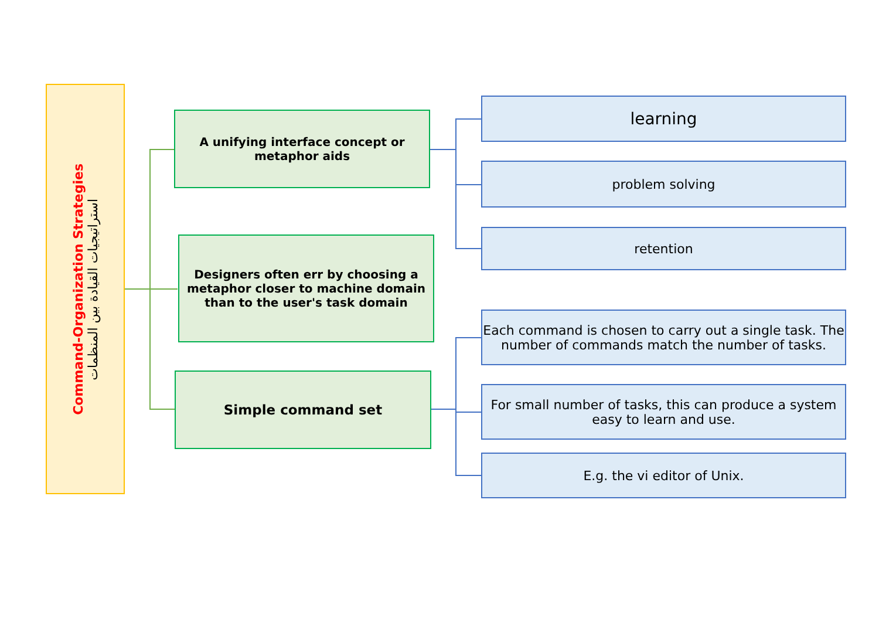Command-Organization Strategies
استراتيجيات القيادة بين المنظمات
A unifying interface concept or metaphor aids
Designers often err by choosing a metaphor closer to machine domain than to the user's task domain
Simple command set
learning
problem solving
retention
Each command is chosen to carry out a single task. The number of commands match the number of tasks.
For small number of tasks, this can produce a system easy to learn and use.
E.g. the vi editor of Unix.